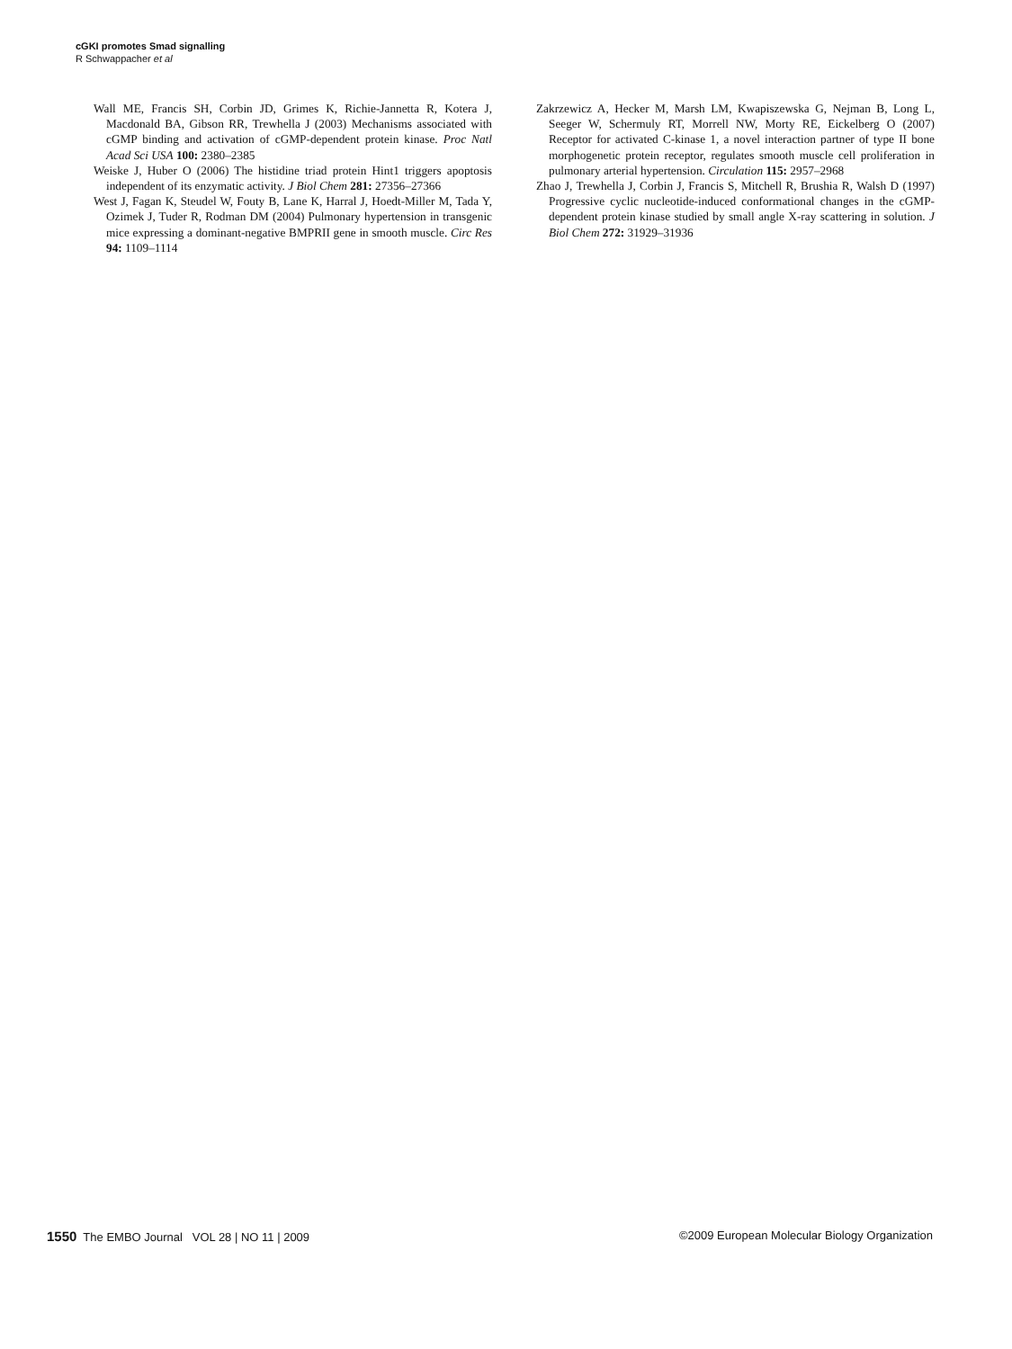cGKI promotes Smad signalling
R Schwappacher et al
Wall ME, Francis SH, Corbin JD, Grimes K, Richie-Jannetta R, Kotera J, Macdonald BA, Gibson RR, Trewhella J (2003) Mechanisms associated with cGMP binding and activation of cGMP-dependent protein kinase. Proc Natl Acad Sci USA 100: 2380–2385
Weiske J, Huber O (2006) The histidine triad protein Hint1 triggers apoptosis independent of its enzymatic activity. J Biol Chem 281: 27356–27366
West J, Fagan K, Steudel W, Fouty B, Lane K, Harral J, Hoedt-Miller M, Tada Y, Ozimek J, Tuder R, Rodman DM (2004) Pulmonary hypertension in transgenic mice expressing a dominant-negative BMPRII gene in smooth muscle. Circ Res 94: 1109–1114
Zakrzewicz A, Hecker M, Marsh LM, Kwapiszewska G, Nejman B, Long L, Seeger W, Schermuly RT, Morrell NW, Morty RE, Eickelberg O (2007) Receptor for activated C-kinase 1, a novel interaction partner of type II bone morphogenetic protein receptor, regulates smooth muscle cell proliferation in pulmonary arterial hypertension. Circulation 115: 2957–2968
Zhao J, Trewhella J, Corbin J, Francis S, Mitchell R, Brushia R, Walsh D (1997) Progressive cyclic nucleotide-induced conformational changes in the cGMP-dependent protein kinase studied by small angle X-ray scattering in solution. J Biol Chem 272: 31929–31936
1550 The EMBO Journal VOL 28 | NO 11 | 2009 ©2009 European Molecular Biology Organization